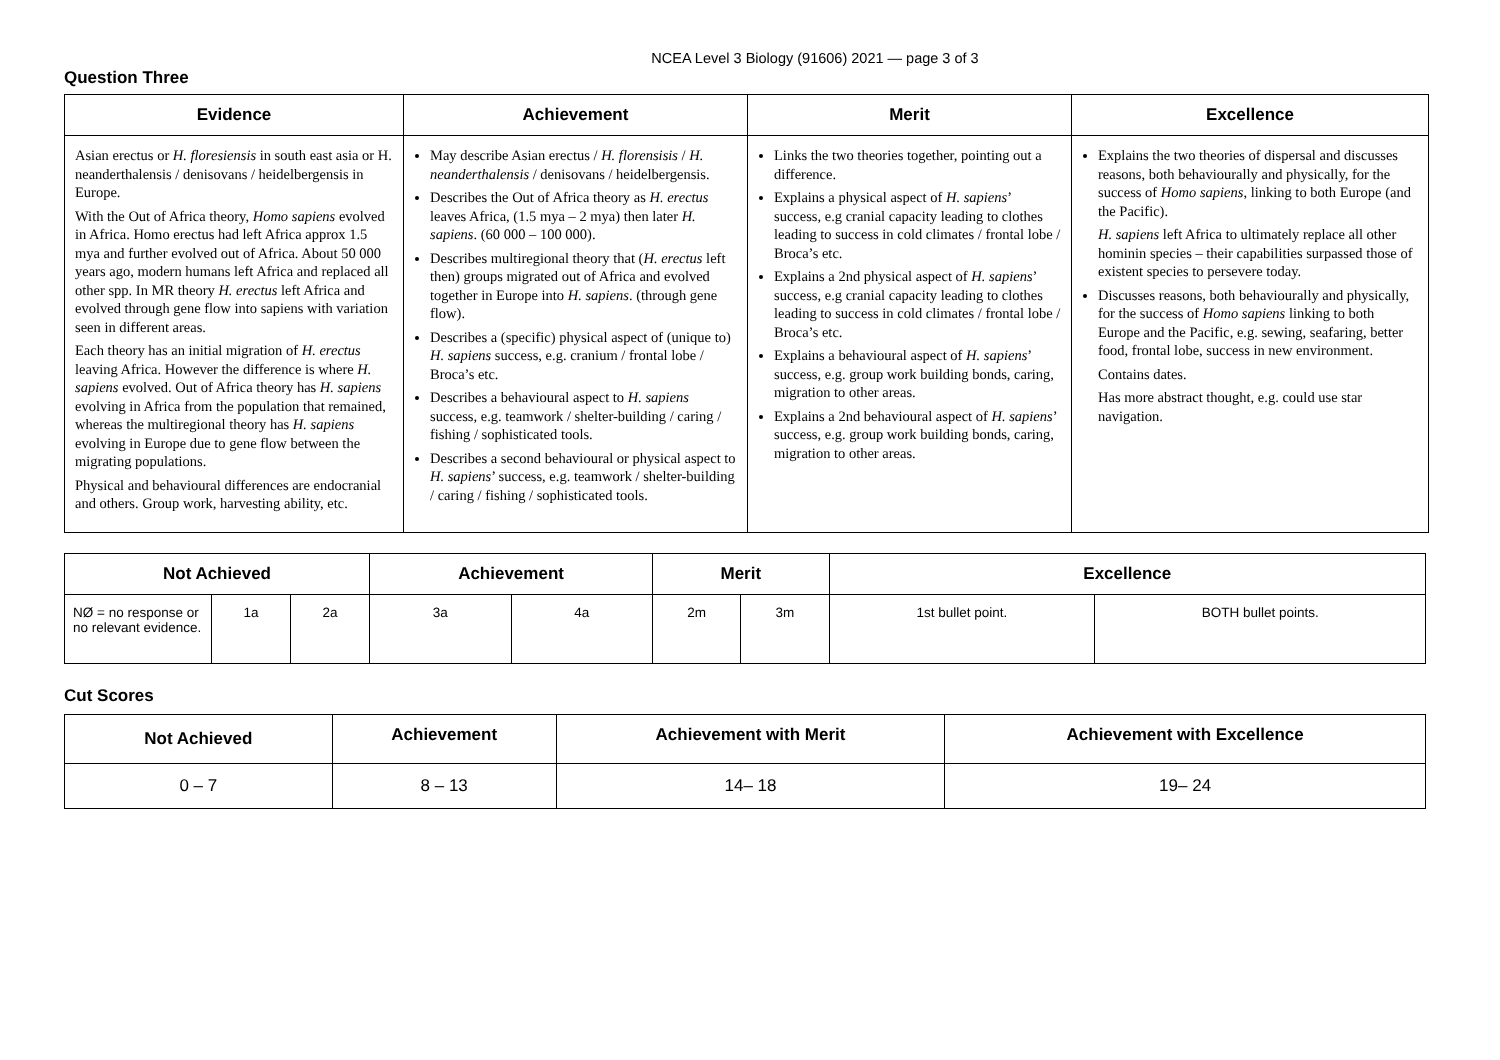NCEA Level 3 Biology (91606) 2021 — page 3 of 3
Question Three
| Evidence | Achievement | Merit | Excellence |
| --- | --- | --- | --- |
| Asian erectus or H. floresiensis in south east asia or H. neanderthalensis / denisovans / heidelbergensis in Europe. With the Out of Africa theory, Homo sapiens evolved in Africa. Homo erectus had left Africa approx 1.5 mya and further evolved out of Africa. About 50 000 years ago, modern humans left Africa and replaced all other spp. In MR theory H. erectus left Africa and evolved through gene flow into sapiens with variation seen in different areas. Each theory has an initial migration of H. erectus leaving Africa. However the difference is where H. sapiens evolved. Out of Africa theory has H. sapiens evolving in Africa from the population that remained, whereas the multiregional theory has H. sapiens evolving in Europe due to gene flow between the migrating populations. Physical and behavioural differences are endocranial and others. Group work, harvesting ability, etc. | May describe Asian erectus / H. florensisis / H. neanderthalensis / denisovans / heidelbergensis. Describes the Out of Africa theory as H. erectus leaves Africa, (1.5 mya – 2 mya) then later H. sapiens . (60 000 – 100 000). Describes multiregional theory that ( H. erectus left then) groups migrated out of Africa and evolved together in Europe into H. sapiens . (through gene flow). Describes a (specific) physical aspect of (unique to) H. sapiens success, e.g. cranium / frontal lobe / Broca’s etc. Describes a behavioural aspect to H. sapiens success, e.g. teamwork / shelter-building / caring / fishing / sophisticated tools. Describes a second behavioural or physical aspect to H. sapiens ’ success, e.g. teamwork / shelter-building / caring / fishing / sophisticated tools. | Links the two theories together, pointing out a difference. Explains a physical aspect of H. sapiens ’ success, e.g cranial capacity leading to clothes leading to success in cold climates / frontal lobe / Broca’s etc. Explains a 2nd physical aspect of H. sapiens ’ success, e.g cranial capacity leading to clothes leading to success in cold climates / frontal lobe / Broca’s etc. Explains a behavioural aspect of H. sapiens ’ success, e.g. group work building bonds, caring, migration to other areas. Explains a 2nd behavioural aspect of H. sapiens ’ success, e.g. group work building bonds, caring, migration to other areas. | Explains the two theories of dispersal and discusses reasons, both behaviourally and physically, for the success of Homo sapiens , linking to both Europe (and the Pacific). H. sapiens left Africa to ultimately replace all other hominin species – their capabilities surpassed those of existent species to persevere today. Discusses reasons, both behaviourally and physically, for the success of Homo sapiens linking to both Europe and the Pacific, e.g. sewing, seafaring, better food, frontal lobe, success in new environment. Contains dates. Has more abstract thought, e.g. could use star navigation. |
| Not Achieved | | | Achievement | | Merit | | Excellence | |
| --- | --- | --- | --- | --- | --- | --- | --- | --- |
| NØ = no response or no relevant evidence. | 1a | 2a | 3a | 4a | 2m | 3m | 1st bullet point. | BOTH bullet points. |
Cut Scores
| Not Achieved | Achievement | Achievement with Merit | Achievement with Excellence |
| --- | --- | --- | --- |
| 0 – 7 | 8 – 13 | 14– 18 | 19– 24 |